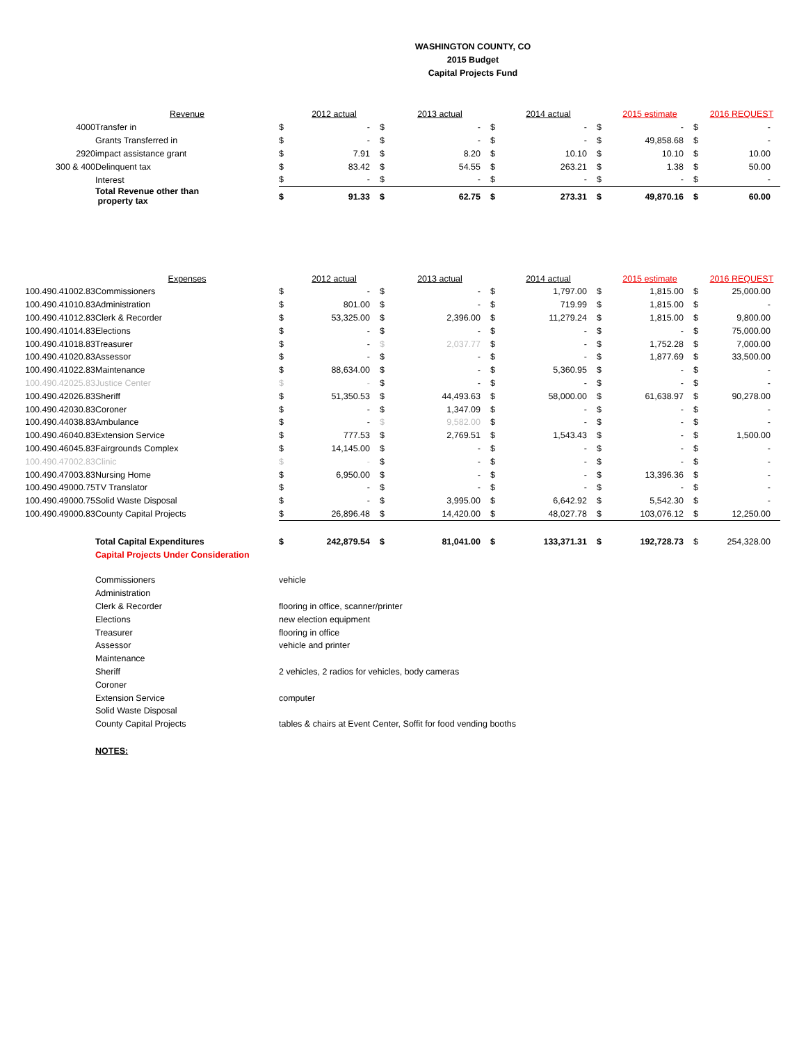WASHINGTON COUNTY, CO
2015 Budget
Capital Projects Fund
| | Revenue | | 2012 actual | | 2013 actual | | 2014 actual | | 2015 estimate | | 2016 REQUEST |
| --- | --- | --- | --- | --- | --- | --- | --- | --- | --- | --- | --- |
| 4000 | Transfer in | $ | - | $ | - | $ | - | $ | - | $ | - |
| | Grants Transferred in | $ | - | $ | - | $ | - | $ | 49,858.68 | $ | - |
| 2920 | impact assistance grant | $ | 7.91 | $ | 8.20 | $ | 10.10 | $ | 10.10 | $ | 10.00 |
| 300 & 400 | Delinquent tax | $ | 83.42 | $ | 54.55 | $ | 263.21 | $ | 1.38 | $ | 50.00 |
| | Interest | $ | - | $ | - | $ | - | $ | - | $ | - |
| | Total Revenue other than property tax | $ | 91.33 | $ | 62.75 | $ | 273.31 | $ | 49,870.16 | $ | 60.00 |
| | Expenses | | 2012 actual | | 2013 actual | | 2014 actual | | 2015 estimate | | 2016 REQUEST |
| --- | --- | --- | --- | --- | --- | --- | --- | --- | --- | --- | --- |
| 100.490.41002.83 | Commissioners | $ | - | $ | - | $ | 1,797.00 | $ | 1,815.00 | $ | 25,000.00 |
| 100.490.41010.83 | Administration | $ | 801.00 | $ | - | $ | 719.99 | $ | 1,815.00 | $ | - |
| 100.490.41012.83 | Clerk & Recorder | $ | 53,325.00 | $ | 2,396.00 | $ | 11,279.24 | $ | 1,815.00 | $ | 9,800.00 |
| 100.490.41014.83 | Elections | $ | - | $ | - | $ | - | $ | - | $ | 75,000.00 |
| 100.490.41018.83 | Treasurer | $ | - | $ | 2,037.77 | $ | - | $ | 1,752.28 | $ | 7,000.00 |
| 100.490.41020.83 | Assessor | $ | - | $ | - | $ | - | $ | 1,877.69 | $ | 33,500.00 |
| 100.490.41022.83 | Maintenance | $ | 88,634.00 | $ | - | $ | 5,360.95 | $ | - | $ | - |
| 100.490.42025.83 | Justice Center | $ | - | $ | - | $ | - | $ | - | $ | - |
| 100.490.42026.83 | Sheriff | $ | 51,350.53 | $ | 44,493.63 | $ | 58,000.00 | $ | 61,638.97 | $ | 90,278.00 |
| 100.490.42030.83 | Coroner | $ | - | $ | 1,347.09 | $ | - | $ | - | $ | - |
| 100.490.44038.83 | Ambulance | $ | - | $ | 9,582.00 | $ | - | $ | - | $ | - |
| 100.490.46040.83 | Extension Service | $ | 777.53 | $ | 2,769.51 | $ | 1,543.43 | $ | - | $ | 1,500.00 |
| 100.490.46045.83 | Fairgrounds Complex | $ | 14,145.00 | $ | - | $ | - | $ | - | $ | - |
| 100.490.47002.83 | Clinic | $ | - | $ | - | $ | - | $ | - | $ | - |
| 100.490.47003.83 | Nursing Home | $ | 6,950.00 | $ | - | $ | - | $ | 13,396.36 | $ | - |
| 100.490.49000.75 | TV Translator | $ | - | $ | - | $ | - | $ | - | $ | - |
| 100.490.49000.75 | Solid Waste Disposal | $ | - | $ | 3,995.00 | $ | 6,642.92 | $ | 5,542.30 | $ | - |
| 100.490.49000.83 | County Capital Projects | $ | 26,896.48 | $ | 14,420.00 | $ | 48,027.78 | $ | 103,076.12 | $ | 12,250.00 |
| | Total Capital Expenditures | $ | 242,879.54 | $ | 81,041.00 | $ | 133,371.31 | $ | 192,728.73 | $ | 254,328.00 |
| | Capital Projects Under Consideration | | | | | | | | | | |
| | Commissioners | vehicle | | | | | | | | | |
| | Administration | | | | | | | | | | |
| | Clerk & Recorder | flooring in office, scanner/printer | | | | | | | | | |
| | Elections | new election equipment | | | | | | | | | |
| | Treasurer | flooring in office | | | | | | | | | |
| | Assessor | vehicle and printer | | | | | | | | | |
| | Maintenance | | | | | | | | | | |
| | Sheriff | 2 vehicles, 2 radios for vehicles, body cameras | | | | | | | | | |
| | Coroner | | | | | | | | | | |
| | Extension Service | computer | | | | | | | | | |
| | Solid Waste Disposal | | | | | | | | | | |
| | County Capital Projects | tables & chairs at Event Center, Soffit for food vending booths | | | | | | | | | |
| | NOTES: | | | | | | | | | | |